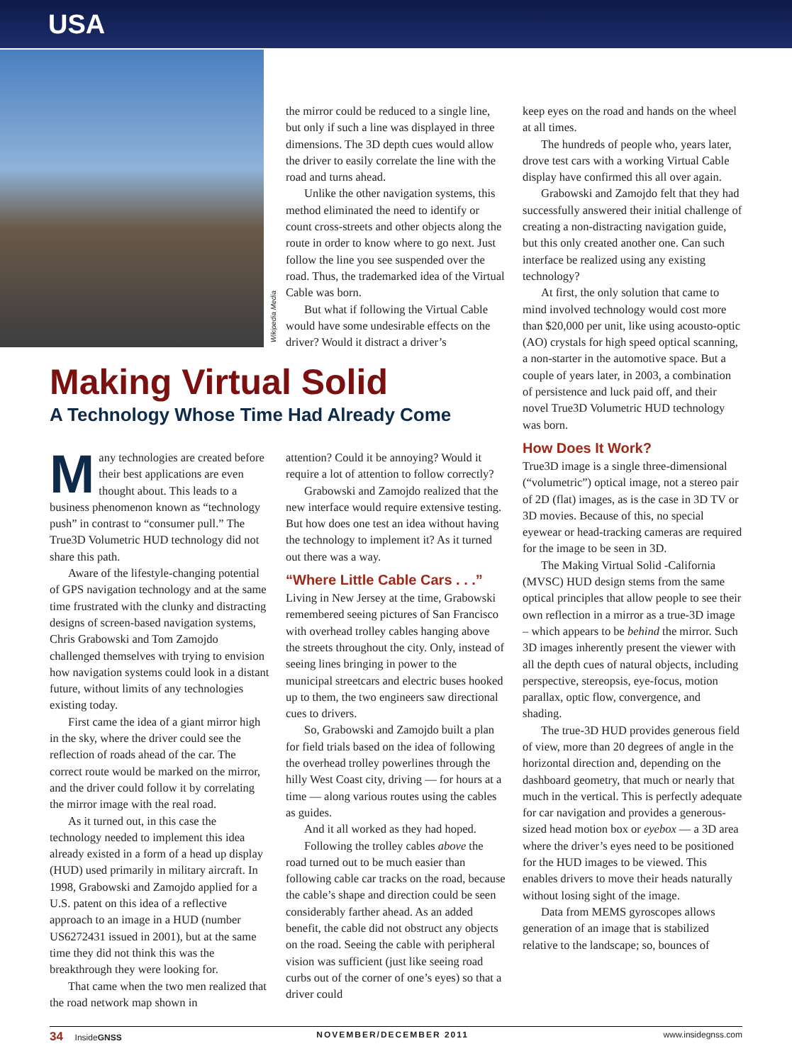USA
Wikipedia Media
the mirror could be reduced to a single line, but only if such a line was displayed in three dimensions. The 3D depth cues would allow the driver to easily correlate the line with the road and turns ahead.
Unlike the other navigation systems, this method eliminated the need to identify or count cross-streets and other objects along the route in order to know where to go next. Just follow the line you see suspended over the road. Thus, the trademarked idea of the Virtual Cable was born.
But what if following the Virtual Cable would have some undesirable effects on the driver? Would it distract a driver’s
Making Virtual Solid
A Technology Whose Time Had Already Come
Many technologies are created before their best applications are even thought about. This leads to a business phenomenon known as “technology push” in contrast to “consumer pull.” The True3D Volumetric HUD technology did not share this path.
Aware of the lifestyle-changing potential of GPS navigation technology and at the same time frustrated with the clunky and distracting designs of screen-based navigation systems, Chris Grabowski and Tom Zamojdo challenged themselves with trying to envision how navigation systems could look in a distant future, without limits of any technologies existing today.
First came the idea of a giant mirror high in the sky, where the driver could see the reflection of roads ahead of the car. The correct route would be marked on the mirror, and the driver could follow it by correlating the mirror image with the real road.
As it turned out, in this case the technology needed to implement this idea already existed in a form of a head up display (HUD) used primarily in military aircraft. In 1998, Grabowski and Zamojdo applied for a U.S. patent on this idea of a reflective approach to an image in a HUD (number US6272431 issued in 2001), but at the same time they did not think this was the breakthrough they were looking for.
That came when the two men realized that the road network map shown in
attention? Could it be annoying? Would it require a lot of attention to follow correctly?
Grabowski and Zamojdo realized that the new interface would require extensive testing. But how does one test an idea without having the technology to implement it? As it turned out there was a way.
“Where Little Cable Cars . . .”
Living in New Jersey at the time, Grabowski remembered seeing pictures of San Francisco with overhead trolley cables hanging above the streets throughout the city. Only, instead of seeing lines bringing in power to the municipal streetcars and electric buses hooked up to them, the two engineers saw directional cues to drivers.
So, Grabowski and Zamojdo built a plan for field trials based on the idea of following the overhead trolley powerlines through the hilly West Coast city, driving — for hours at a time — along various routes using the cables as guides.
And it all worked as they had hoped.
Following the trolley cables above the road turned out to be much easier than following cable car tracks on the road, because the cable’s shape and direction could be seen considerably farther ahead. As an added benefit, the cable did not obstruct any objects on the road. Seeing the cable with peripheral vision was sufficient (just like seeing road curbs out of the corner of one’s eyes) so that a driver could
keep eyes on the road and hands on the wheel at all times.
The hundreds of people who, years later, drove test cars with a working Virtual Cable display have confirmed this all over again.
Grabowski and Zamojdo felt that they had successfully answered their initial challenge of creating a non-distracting navigation guide, but this only created another one. Can such interface be realized using any existing technology?
At first, the only solution that came to mind involved technology would cost more than $20,000 per unit, like using acousto-optic (AO) crystals for high speed optical scanning, a non-starter in the automotive space. But a couple of years later, in 2003, a combination of persistence and luck paid off, and their novel True3D Volumetric HUD technology was born.
How Does It Work?
True3D image is a single three-dimensional (“volumetric”) optical image, not a stereo pair of 2D (flat) images, as is the case in 3D TV or 3D movies. Because of this, no special eyewear or head-tracking cameras are required for the image to be seen in 3D.
The Making Virtual Solid -California (MVSC) HUD design stems from the same optical principles that allow people to see their own reflection in a mirror as a true-3D image – which appears to be behind the mirror. Such 3D images inherently present the viewer with all the depth cues of natural objects, including perspective, stereopsis, eye-focus, motion parallax, optic flow, convergence, and shading.
The true-3D HUD provides generous field of view, more than 20 degrees of angle in the horizontal direction and, depending on the dashboard geometry, that much or nearly that much in the vertical. This is perfectly adequate for car navigation and provides a generous-sized head motion box or eyebox — a 3D area where the driver’s eyes need to be positioned for the HUD images to be viewed. This enables drivers to move their heads naturally without losing sight of the image.
Data from MEMS gyroscopes allows generation of an image that is stabilized relative to the landscape; so, bounces of
34 InsideGNSS NOVEMBER/DECEMBER 2011 www.insidegnss.com